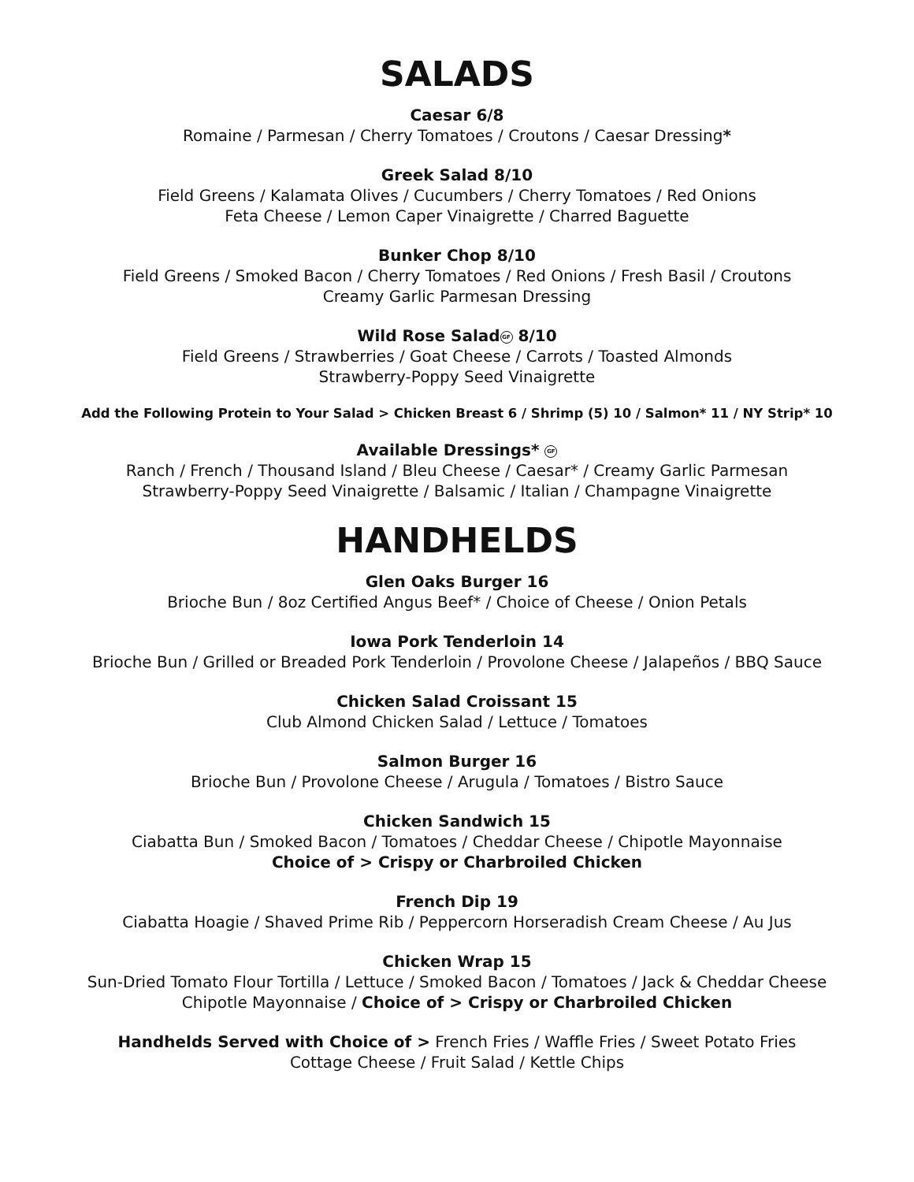SALADS
Caesar 6/8
Romaine / Parmesan / Cherry Tomatoes / Croutons / Caesar Dressing*
Greek Salad 8/10
Field Greens / Kalamata Olives / Cucumbers / Cherry Tomatoes / Red Onions
Feta Cheese / Lemon Caper Vinaigrette / Charred Baguette
Bunker Chop 8/10
Field Greens / Smoked Bacon / Cherry Tomatoes / Red Onions / Fresh Basil / Croutons
Creamy Garlic Parmesan Dressing
Wild Rose Salad GF 8/10
Field Greens / Strawberries / Goat Cheese / Carrots / Toasted Almonds
Strawberry-Poppy Seed Vinaigrette
Add the Following Protein to Your Salad > Chicken Breast 6 / Shrimp (5) 10 / Salmon* 11 / NY Strip* 10
Available Dressings* GF
Ranch / French / Thousand Island / Bleu Cheese / Caesar* / Creamy Garlic Parmesan
Strawberry-Poppy Seed Vinaigrette / Balsamic / Italian / Champagne Vinaigrette
HANDHELDS
Glen Oaks Burger 16
Brioche Bun / 8oz Certified Angus Beef* / Choice of Cheese / Onion Petals
Iowa Pork Tenderloin 14
Brioche Bun / Grilled or Breaded Pork Tenderloin / Provolone Cheese / Jalapeños / BBQ Sauce
Chicken Salad Croissant 15
Club Almond Chicken Salad / Lettuce / Tomatoes
Salmon Burger 16
Brioche Bun / Provolone Cheese / Arugula / Tomatoes / Bistro Sauce
Chicken Sandwich 15
Ciabatta Bun / Smoked Bacon / Tomatoes / Cheddar Cheese / Chipotle Mayonnaise
Choice of > Crispy or Charbroiled Chicken
French Dip 19
Ciabatta Hoagie / Shaved Prime Rib / Peppercorn Horseradish Cream Cheese / Au Jus
Chicken Wrap 15
Sun-Dried Tomato Flour Tortilla / Lettuce / Smoked Bacon / Tomatoes / Jack & Cheddar Cheese
Chipotle Mayonnaise / Choice of > Crispy or Charbroiled Chicken
Handhelds Served with Choice of > French Fries / Waffle Fries / Sweet Potato Fries
Cottage Cheese / Fruit Salad / Kettle Chips